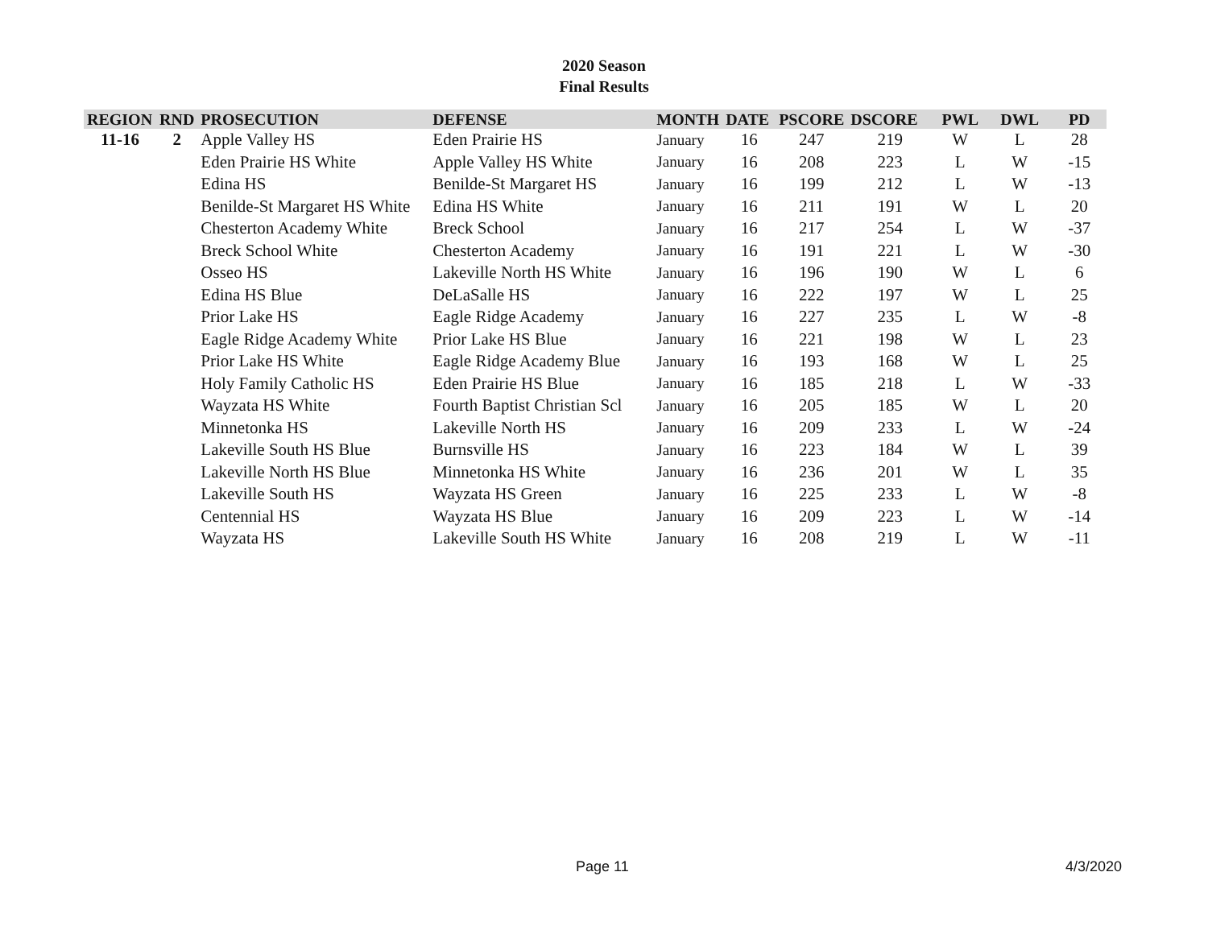2020 Season
Final Results
| REGION | RND | PROSECUTION | DEFENSE | MONTH | DATE | PSCORE | DSCORE | PWL | DWL | PD |
| --- | --- | --- | --- | --- | --- | --- | --- | --- | --- | --- |
| 11-16 | 2 | Apple Valley HS | Eden Prairie HS | January | 16 | 247 | 219 | W | L | 28 |
| | | Eden Prairie HS White | Apple Valley HS White | January | 16 | 208 | 223 | L | W | -15 |
| | | Edina HS | Benilde-St Margaret HS | January | 16 | 199 | 212 | L | W | -13 |
| | | Benilde-St Margaret HS White | Edina HS White | January | 16 | 211 | 191 | W | L | 20 |
| | | Chesterton Academy White | Breck School | January | 16 | 217 | 254 | L | W | -37 |
| | | Breck School White | Chesterton Academy | January | 16 | 191 | 221 | L | W | -30 |
| | | Osseo HS | Lakeville North HS White | January | 16 | 196 | 190 | W | L | 6 |
| | | Edina HS Blue | DeLaSalle HS | January | 16 | 222 | 197 | W | L | 25 |
| | | Prior Lake HS | Eagle Ridge Academy | January | 16 | 227 | 235 | L | W | -8 |
| | | Eagle Ridge Academy White | Prior Lake HS Blue | January | 16 | 221 | 198 | W | L | 23 |
| | | Prior Lake HS White | Eagle Ridge Academy Blue | January | 16 | 193 | 168 | W | L | 25 |
| | | Holy Family Catholic HS | Eden Prairie HS Blue | January | 16 | 185 | 218 | L | W | -33 |
| | | Wayzata HS White | Fourth Baptist Christian Scl | January | 16 | 205 | 185 | W | L | 20 |
| | | Minnetonka HS | Lakeville North HS | January | 16 | 209 | 233 | L | W | -24 |
| | | Lakeville South HS Blue | Burnsville HS | January | 16 | 223 | 184 | W | L | 39 |
| | | Lakeville North HS Blue | Minnetonka HS White | January | 16 | 236 | 201 | W | L | 35 |
| | | Lakeville South HS | Wayzata HS Green | January | 16 | 225 | 233 | L | W | -8 |
| | | Centennial HS | Wayzata HS Blue | January | 16 | 209 | 223 | L | W | -14 |
| | | Wayzata HS | Lakeville South HS White | January | 16 | 208 | 219 | L | W | -11 |
Page 11 4/3/2020